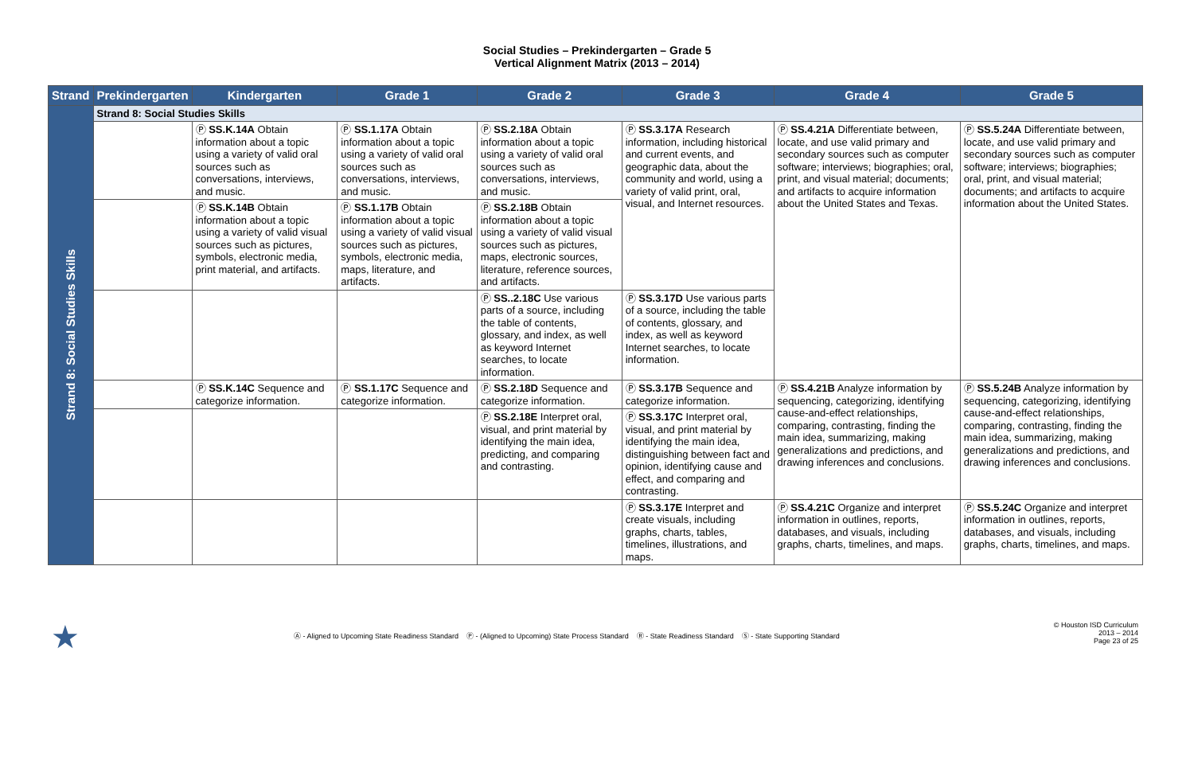Social Studies – Prekindergarten – Grade 5
Vertical Alignment Matrix (2013 – 2014)
| Strand | Prekindergarten | Kindergarten | Grade 1 | Grade 2 | Grade 3 | Grade 4 | Grade 5 |
| --- | --- | --- | --- | --- | --- | --- | --- |
| Strand 8: Social Studies Skills | Strand 8: Social Studies Skills | | | | | | |
| | | Ⓟ SS.K.14A Obtain information about a topic using a variety of valid oral sources such as conversations, interviews, and music. | Ⓟ SS.1.17A Obtain information about a topic using a variety of valid oral sources such as conversations, interviews, and music. | Ⓟ SS.2.18A Obtain information about a topic using a variety of valid oral sources such as conversations, interviews, and music. | Ⓟ SS.3.17A Research information, including historical and current events, and geographic data, about the community and world, using a variety of valid print, oral, visual, and Internet resources. | Ⓟ SS.4.21A Differentiate between, locate, and use valid primary and secondary sources such as computer software; interviews; biographies; oral, print, and visual material; documents; and artifacts to acquire information about the United States and Texas. | Ⓟ SS.5.24A Differentiate between, locate, and use valid primary and secondary sources such as computer software; interviews; biographies; oral, print, and visual material; documents; and artifacts to acquire information about the United States. |
| | | Ⓟ SS.K.14B Obtain information about a topic using a variety of valid visual sources such as pictures, symbols, electronic media, print material, and artifacts. | Ⓟ SS.1.17B Obtain information about a topic using a variety of valid visual sources such as pictures, symbols, electronic media, maps, literature, and artifacts. | Ⓟ SS.2.18B Obtain information about a topic using a variety of valid visual sources such as pictures, maps, electronic sources, literature, reference sources, and artifacts. | | | |
| | | | | Ⓟ SS..2.18C Use various parts of a source, including the table of contents, glossary, and index, as well as keyword Internet searches, to locate information. | Ⓟ SS.3.17D Use various parts of a source, including the table of contents, glossary, and index, as well as keyword Internet searches, to locate information. | | |
| | | Ⓟ SS.K.14C Sequence and categorize information. | Ⓟ SS.1.17C Sequence and categorize information. | Ⓟ SS.2.18D Sequence and categorize information. | Ⓟ SS.3.17B Sequence and categorize information. | Ⓟ SS.4.21B Analyze information by sequencing, categorizing, identifying cause-and-effect relationships, comparing, contrasting, finding the main idea, summarizing, making generalizations and predictions, and drawing inferences and conclusions. | Ⓟ SS.5.24B Analyze information by sequencing, categorizing, identifying cause-and-effect relationships, comparing, contrasting, finding the main idea, summarizing, making generalizations and predictions, and drawing inferences and conclusions. |
| | | | | Ⓟ SS.2.18E Interpret oral, visual, and print material by identifying the main idea, predicting, and comparing and contrasting. | Ⓟ SS.3.17C Interpret oral, visual, and print material by identifying the main idea, distinguishing between fact and opinion, identifying cause and effect, and comparing and contrasting. | | |
| | | | | | Ⓟ SS.3.17E Interpret and create visuals, including graphs, charts, tables, timelines, illustrations, and maps. | Ⓟ SS.4.21C Organize and interpret information in outlines, reports, databases, and visuals, including graphs, charts, timelines, and maps. | Ⓟ SS.5.24C Organize and interpret information in outlines, reports, databases, and visuals, including graphs, charts, timelines, and maps. |
★
Ⓐ - Aligned to Upcoming State Readiness Standard Ⓟ - (Aligned to Upcoming) State Process Standard Ⓡ - State Readiness Standard Ⓢ - State Supporting Standard
© Houston ISD Curriculum
2013 – 2014
Page 23 of 25